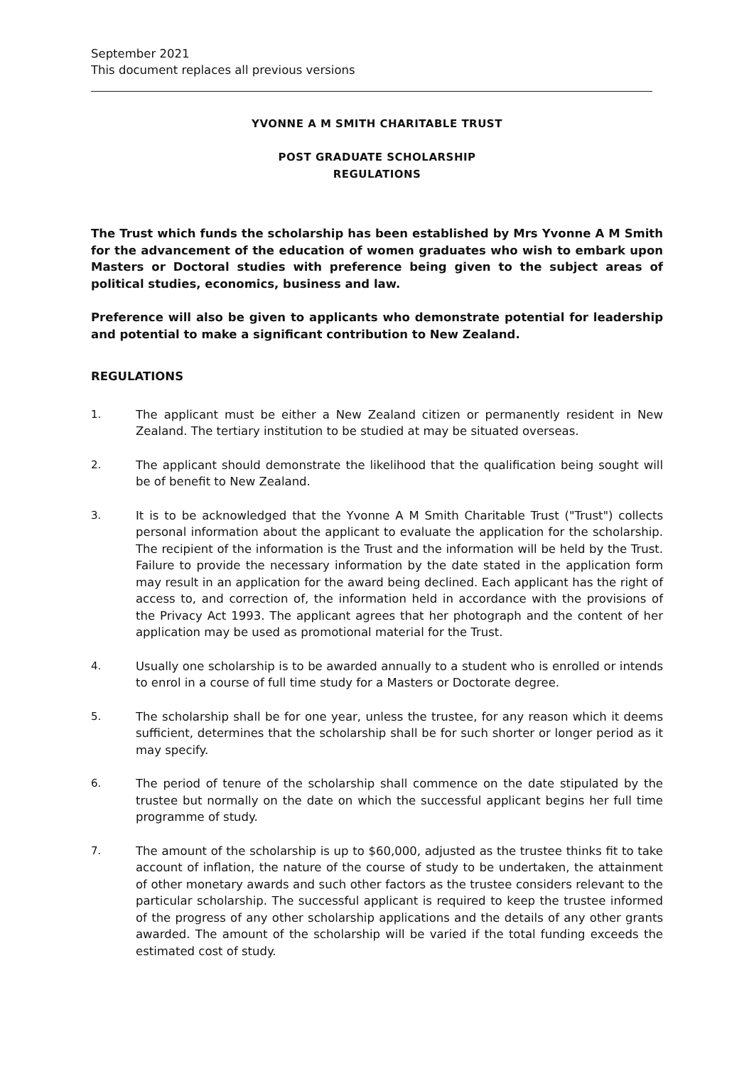September 2021
This document replaces all previous versions
YVONNE A M SMITH CHARITABLE TRUST
POST GRADUATE SCHOLARSHIP
REGULATIONS
The Trust which funds the scholarship has been established by Mrs Yvonne A M Smith for the advancement of the education of women graduates who wish to embark upon Masters or Doctoral studies with preference being given to the subject areas of political studies, economics, business and law.
Preference will also be given to applicants who demonstrate potential for leadership and potential to make a significant contribution to New Zealand.
REGULATIONS
1. The applicant must be either a New Zealand citizen or permanently resident in New Zealand. The tertiary institution to be studied at may be situated overseas.
2. The applicant should demonstrate the likelihood that the qualification being sought will be of benefit to New Zealand.
3. It is to be acknowledged that the Yvonne A M Smith Charitable Trust ("Trust") collects personal information about the applicant to evaluate the application for the scholarship. The recipient of the information is the Trust and the information will be held by the Trust. Failure to provide the necessary information by the date stated in the application form may result in an application for the award being declined. Each applicant has the right of access to, and correction of, the information held in accordance with the provisions of the Privacy Act 1993. The applicant agrees that her photograph and the content of her application may be used as promotional material for the Trust.
4. Usually one scholarship is to be awarded annually to a student who is enrolled or intends to enrol in a course of full time study for a Masters or Doctorate degree.
5. The scholarship shall be for one year, unless the trustee, for any reason which it deems sufficient, determines that the scholarship shall be for such shorter or longer period as it may specify.
6. The period of tenure of the scholarship shall commence on the date stipulated by the trustee but normally on the date on which the successful applicant begins her full time programme of study.
7. The amount of the scholarship is up to $60,000, adjusted as the trustee thinks fit to take account of inflation, the nature of the course of study to be undertaken, the attainment of other monetary awards and such other factors as the trustee considers relevant to the particular scholarship. The successful applicant is required to keep the trustee informed of the progress of any other scholarship applications and the details of any other grants awarded. The amount of the scholarship will be varied if the total funding exceeds the estimated cost of study.